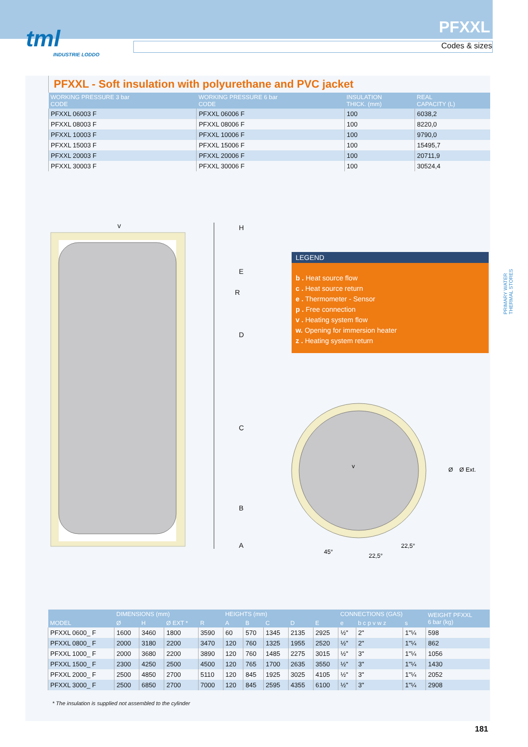tml
INDUSTRIE LODDO
PFXXL
Codes & sizes
PFXXL - Soft insulation with polyurethane and PVC jacket
| WORKING PRESSURE 3 bar CODE | WORKING PRESSURE 6 bar CODE | INSULATION THICK. (mm) | REAL CAPACITY (L) |
| --- | --- | --- | --- |
| PFXXL 06003 F | PFXXL 06006 F | 100 | 6038,2 |
| PFXXL 08003 F | PFXXL 08006 F | 100 | 8220,0 |
| PFXXL 10003 F | PFXXL 10006 F | 100 | 9790,0 |
| PFXXL 15003 F | PFXXL 15006 F | 100 | 15495,7 |
| PFXXL 20003 F | PFXXL 20006 F | 100 | 20711,9 |
| PFXXL 30003 F | PFXXL 30006 F | 100 | 30524,4 |
v
H
E
D
C
B
A
R
v
45°
22,5°
22,5°
Ø
Ø Ext.
LEGEND
b . Heat source flow
c . Heat source return
e . Thermometer - Sensor
p . Free connection
v . Heating system flow
w. Opening for immersion heater
z . Heating system return
| MODEL | DIMENSIONS (mm) | | | | HEIGHTS (mm) | | | | | CONNECTIONS (GAS) | | | WEIGHT PFXXL 6 bar (kg) |
| --- | --- | --- | --- | --- | --- | --- | --- | --- | --- | --- | --- | --- | --- |
| | Ø | H | Ø EXT * | R | A | B | C | D | E | e | b c p v w z | s | |
| PFXXL 0600_ F | 1600 | 3460 | 1800 | 3590 | 60 | 570 | 1345 | 2135 | 2925 | ½" | 2" | 1"¼ | 598 |
| PFXXL 0800_ F | 2000 | 3180 | 2200 | 3470 | 120 | 760 | 1325 | 1955 | 2520 | ½" | 2" | 1"¼ | 862 |
| PFXXL 1000_ F | 2000 | 3680 | 2200 | 3890 | 120 | 760 | 1485 | 2275 | 3015 | ½" | 3" | 1"¼ | 1056 |
| PFXXL 1500_ F | 2300 | 4250 | 2500 | 4500 | 120 | 765 | 1700 | 2635 | 3550 | ½" | 3" | 1"¼ | 1430 |
| PFXXL 2000_ F | 2500 | 4850 | 2700 | 5110 | 120 | 845 | 1925 | 3025 | 4105 | ½" | 3" | 1"¼ | 2052 |
| PFXXL 3000_ F | 2500 | 6850 | 2700 | 7000 | 120 | 845 | 2595 | 4355 | 6100 | ½" | 3" | 1"¼ | 2908 |
* The insulation is supplied not assembled to the cylinder
PRIMARY WATER
THERMAL STORES
181